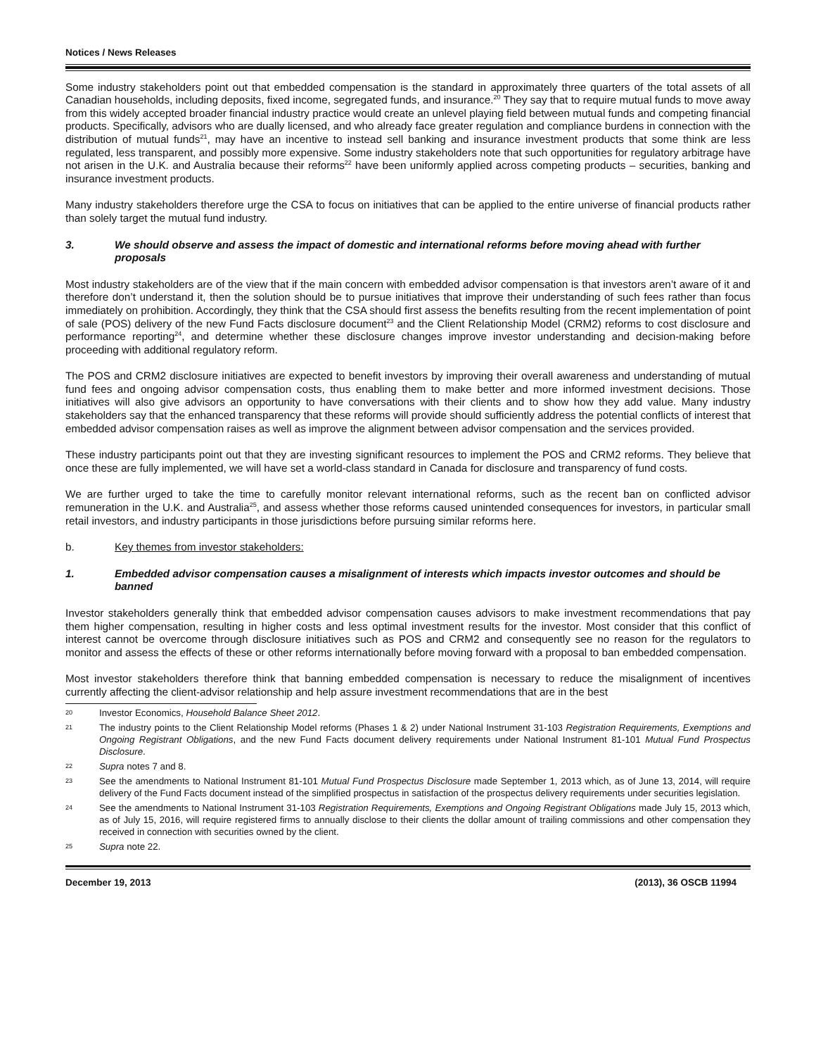Notices / News Releases
Some industry stakeholders point out that embedded compensation is the standard in approximately three quarters of the total assets of all Canadian households, including deposits, fixed income, segregated funds, and insurance.<sup>20</sup> They say that to require mutual funds to move away from this widely accepted broader financial industry practice would create an unlevel playing field between mutual funds and competing financial products. Specifically, advisors who are dually licensed, and who already face greater regulation and compliance burdens in connection with the distribution of mutual funds<sup>21</sup>, may have an incentive to instead sell banking and insurance investment products that some think are less regulated, less transparent, and possibly more expensive. Some industry stakeholders note that such opportunities for regulatory arbitrage have not arisen in the U.K. and Australia because their reforms<sup>22</sup> have been uniformly applied across competing products – securities, banking and insurance investment products.
Many industry stakeholders therefore urge the CSA to focus on initiatives that can be applied to the entire universe of financial products rather than solely target the mutual fund industry.
3. We should observe and assess the impact of domestic and international reforms before moving ahead with further proposals
Most industry stakeholders are of the view that if the main concern with embedded advisor compensation is that investors aren’t aware of it and therefore don’t understand it, then the solution should be to pursue initiatives that improve their understanding of such fees rather than focus immediately on prohibition. Accordingly, they think that the CSA should first assess the benefits resulting from the recent implementation of point of sale (POS) delivery of the new Fund Facts disclosure document<sup>23</sup> and the Client Relationship Model (CRM2) reforms to cost disclosure and performance reporting<sup>24</sup>, and determine whether these disclosure changes improve investor understanding and decision-making before proceeding with additional regulatory reform.
The POS and CRM2 disclosure initiatives are expected to benefit investors by improving their overall awareness and understanding of mutual fund fees and ongoing advisor compensation costs, thus enabling them to make better and more informed investment decisions. Those initiatives will also give advisors an opportunity to have conversations with their clients and to show how they add value. Many industry stakeholders say that the enhanced transparency that these reforms will provide should sufficiently address the potential conflicts of interest that embedded advisor compensation raises as well as improve the alignment between advisor compensation and the services provided.
These industry participants point out that they are investing significant resources to implement the POS and CRM2 reforms. They believe that once these are fully implemented, we will have set a world-class standard in Canada for disclosure and transparency of fund costs.
We are further urged to take the time to carefully monitor relevant international reforms, such as the recent ban on conflicted advisor remuneration in the U.K. and Australia<sup>25</sup>, and assess whether those reforms caused unintended consequences for investors, in particular small retail investors, and industry participants in those jurisdictions before pursuing similar reforms here.
b. Key themes from investor stakeholders:
1. Embedded advisor compensation causes a misalignment of interests which impacts investor outcomes and should be banned
Investor stakeholders generally think that embedded advisor compensation causes advisors to make investment recommendations that pay them higher compensation, resulting in higher costs and less optimal investment results for the investor. Most consider that this conflict of interest cannot be overcome through disclosure initiatives such as POS and CRM2 and consequently see no reason for the regulators to monitor and assess the effects of these or other reforms internationally before moving forward with a proposal to ban embedded compensation.
Most investor stakeholders therefore think that banning embedded compensation is necessary to reduce the misalignment of incentives currently affecting the client-advisor relationship and help assure investment recommendations that are in the best
20 Investor Economics, Household Balance Sheet 2012.
21 The industry points to the Client Relationship Model reforms (Phases 1 & 2) under National Instrument 31-103 Registration Requirements, Exemptions and Ongoing Registrant Obligations, and the new Fund Facts document delivery requirements under National Instrument 81-101 Mutual Fund Prospectus Disclosure.
22 Supra notes 7 and 8.
23 See the amendments to National Instrument 81-101 Mutual Fund Prospectus Disclosure made September 1, 2013 which, as of June 13, 2014, will require delivery of the Fund Facts document instead of the simplified prospectus in satisfaction of the prospectus delivery requirements under securities legislation.
24 See the amendments to National Instrument 31-103 Registration Requirements, Exemptions and Ongoing Registrant Obligations made July 15, 2013 which, as of July 15, 2016, will require registered firms to annually disclose to their clients the dollar amount of trailing commissions and other compensation they received in connection with securities owned by the client.
25 Supra note 22.
December 19, 2013 (2013), 36 OSCB 11994